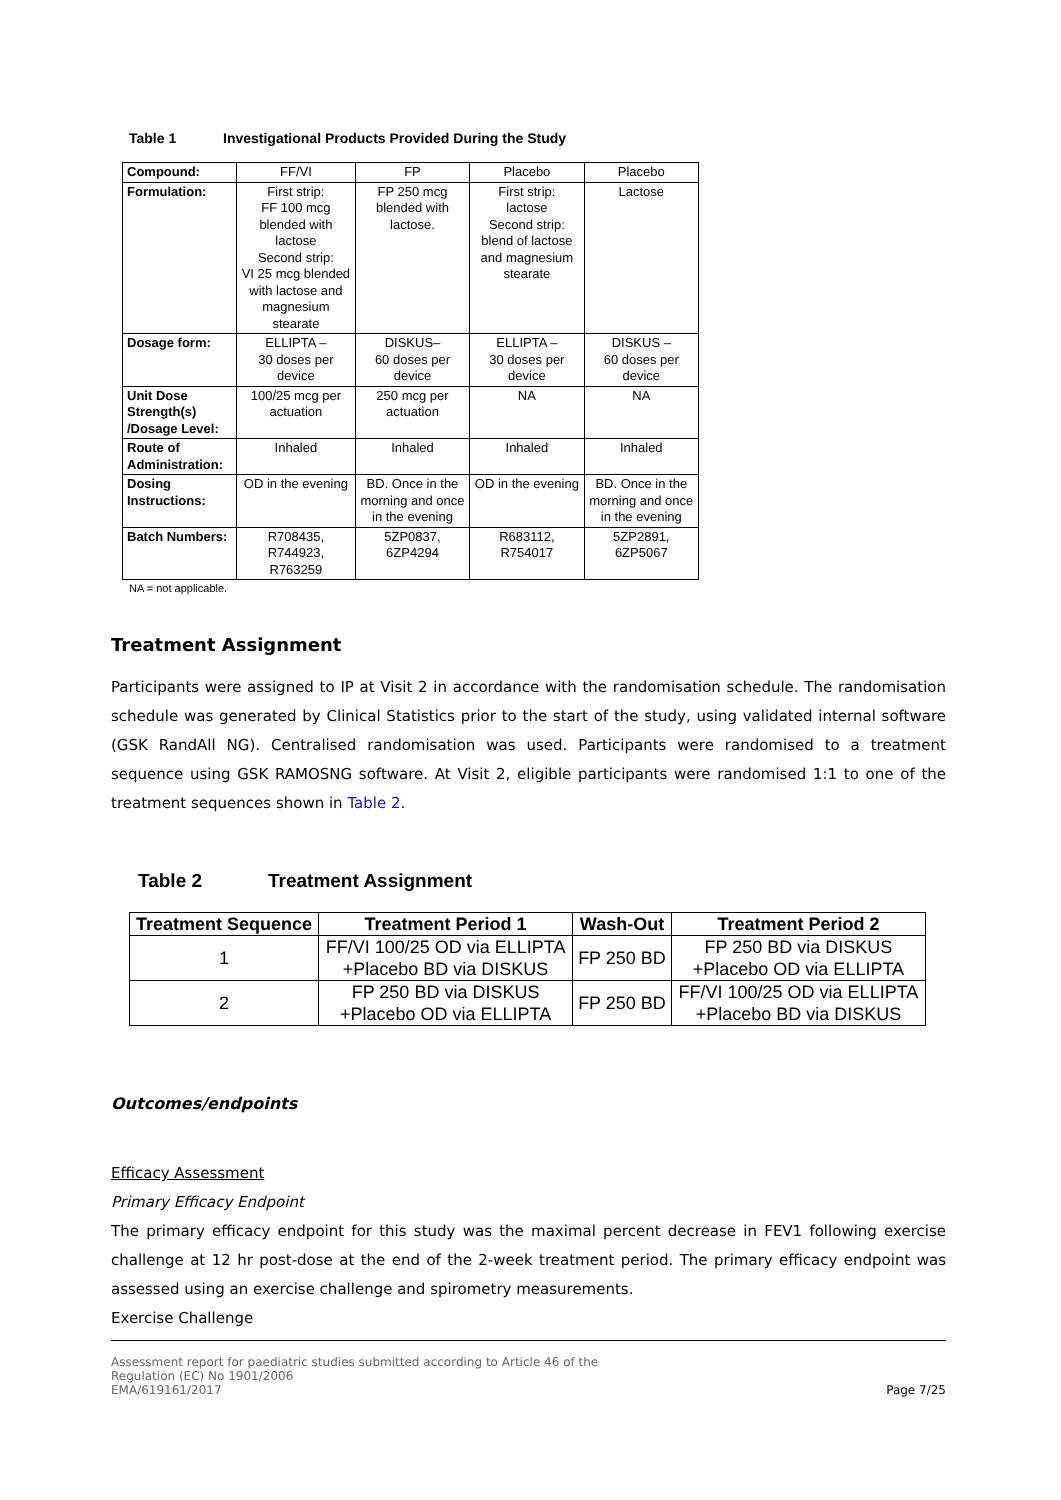Table 1 Investigational Products Provided During the Study
| Compound: | FF/VI | FP | Placebo | Placebo |
| Formulation: | First strip: FF 100 mcg blended with lactose Second strip: VI 25 mcg blended with lactose and magnesium stearate | FP 250 mcg blended with lactose. | First strip: lactose Second strip: blend of lactose and magnesium stearate | Lactose |
| Dosage form: | ELLIPTA – 30 doses per device | DISKUS– 60 doses per device | ELLIPTA – 30 doses per device | DISKUS – 60 doses per device |
| Unit Dose Strength(s) /Dosage Level: | 100/25 mcg per actuation | 250 mcg per actuation | NA | NA |
| Route of Administration: | Inhaled | Inhaled | Inhaled | Inhaled |
| Dosing Instructions: | OD in the evening | BD. Once in the morning and once in the evening | OD in the evening | BD. Once in the morning and once in the evening |
| Batch Numbers: | R708435, R744923, R763259 | 5ZP0837, 6ZP4294 | R683112, R754017 | 5ZP2891, 6ZP5067 |
NA = not applicable.
Treatment Assignment
Participants were assigned to IP at Visit 2 in accordance with the randomisation schedule. The randomisation schedule was generated by Clinical Statistics prior to the start of the study, using validated internal software (GSK RandAll NG). Centralised randomisation was used. Participants were randomised to a treatment sequence using GSK RAMOSNG software. At Visit 2, eligible participants were randomised 1:1 to one of the treatment sequences shown in Table 2.
Table 2 Treatment Assignment
| Treatment Sequence | Treatment Period 1 | Wash-Out | Treatment Period 2 |
| --- | --- | --- | --- |
| 1 | FF/VI 100/25 OD via ELLIPTA +Placebo BD via DISKUS | FP 250 BD | FP 250 BD via DISKUS +Placebo OD via ELLIPTA |
| 2 | FP 250 BD via DISKUS +Placebo OD via ELLIPTA | FP 250 BD | FF/VI 100/25 OD via ELLIPTA +Placebo BD via DISKUS |
Outcomes/endpoints
Efficacy Assessment
Primary Efficacy Endpoint
The primary efficacy endpoint for this study was the maximal percent decrease in FEV1 following exercise challenge at 12 hr post-dose at the end of the 2-week treatment period. The primary efficacy endpoint was assessed using an exercise challenge and spirometry measurements.
Exercise Challenge
Assessment report for paediatric studies submitted according to Article 46 of the
Regulation (EC) No 1901/2006
EMA/619161/2017
Page 7/25